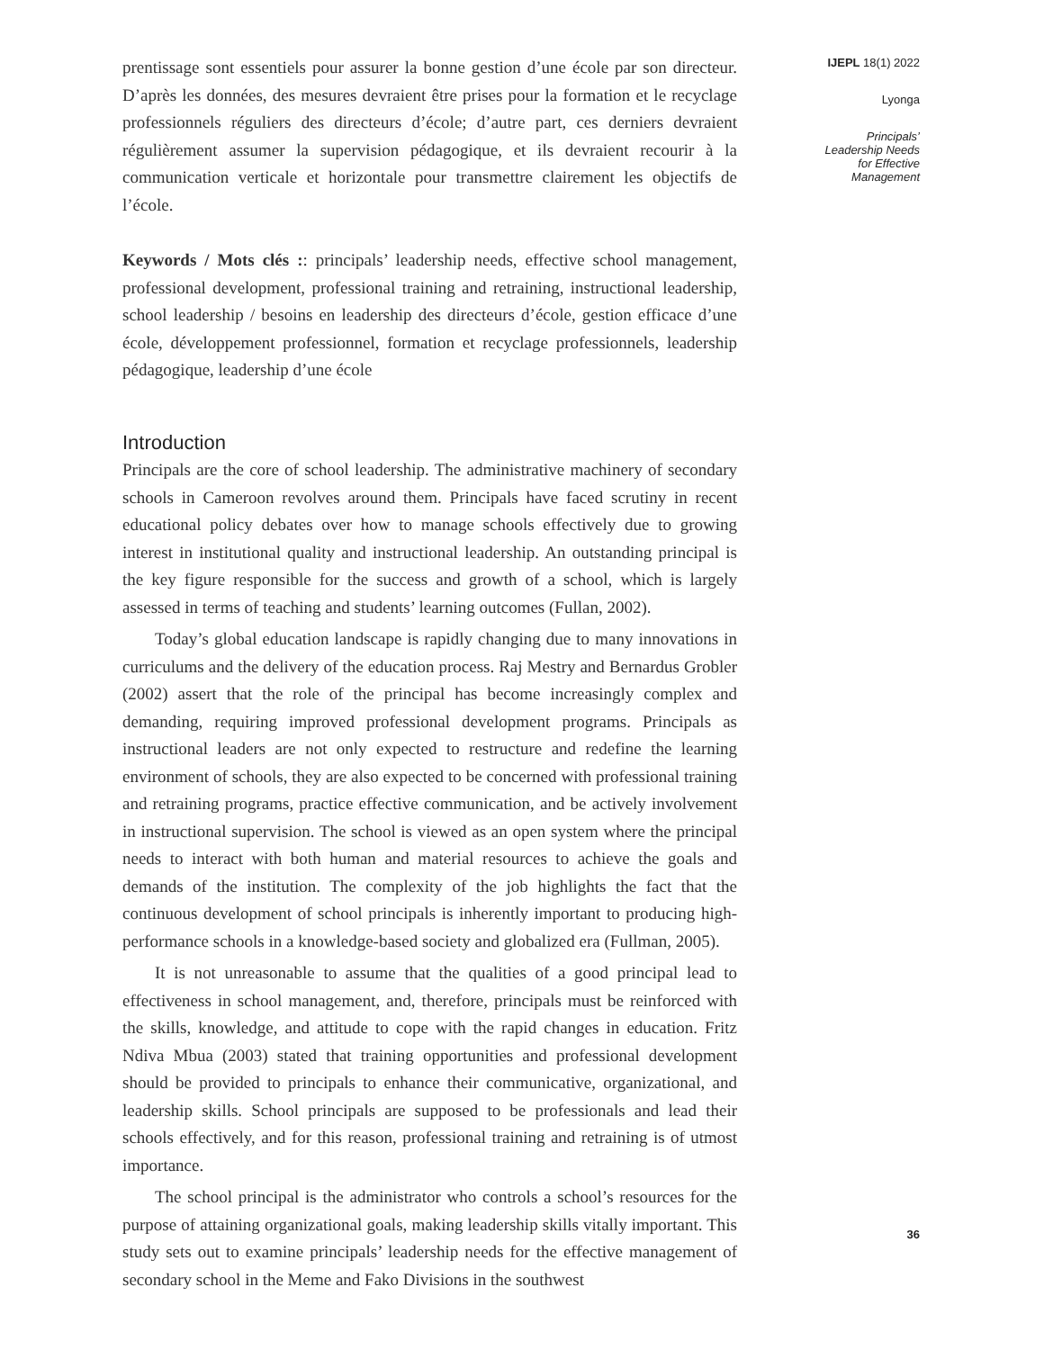prentissage sont essentiels pour assurer la bonne gestion d’une école par son directeur. D’après les données, des mesures devraient être prises pour la formation et le recyclage professionnels réguliers des directeurs d’école; d’autre part, ces derniers devraient régulièrement assumer la supervision pédagogique, et ils devraient recourir à la communication verticale et horizontale pour transmettre clairement les objectifs de l’école.
Keywords / Mots clés :: principals’ leadership needs, effective school management, professional development, professional training and retraining, instructional leadership, school leadership / besoins en leadership des directeurs d’école, gestion efficace d’une école, développement professionnel, formation et recyclage professionnels, leadership pédagogique, leadership d’une école
Introduction
Principals are the core of school leadership. The administrative machinery of secondary schools in Cameroon revolves around them. Principals have faced scrutiny in recent educational policy debates over how to manage schools effectively due to growing interest in institutional quality and instructional leadership. An outstanding principal is the key figure responsible for the success and growth of a school, which is largely assessed in terms of teaching and students’ learning outcomes (Fullan, 2002).
Today’s global education landscape is rapidly changing due to many innovations in curriculums and the delivery of the education process. Raj Mestry and Bernardus Grobler (2002) assert that the role of the principal has become increasingly complex and demanding, requiring improved professional development programs. Principals as instructional leaders are not only expected to restructure and redefine the learning environment of schools, they are also expected to be concerned with professional training and retraining programs, practice effective communication, and be actively involvement in instructional supervision. The school is viewed as an open system where the principal needs to interact with both human and material resources to achieve the goals and demands of the institution. The complexity of the job highlights the fact that the continuous development of school principals is inherently important to producing high-performance schools in a knowledge-based society and globalized era (Fullman, 2005).
It is not unreasonable to assume that the qualities of a good principal lead to effectiveness in school management, and, therefore, principals must be reinforced with the skills, knowledge, and attitude to cope with the rapid changes in education. Fritz Ndiva Mbua (2003) stated that training opportunities and professional development should be provided to principals to enhance their communicative, organizational, and leadership skills. School principals are supposed to be professionals and lead their schools effectively, and for this reason, professional training and retraining is of utmost importance.
The school principal is the administrator who controls a school’s resources for the purpose of attaining organizational goals, making leadership skills vitally important. This study sets out to examine principals’ leadership needs for the effective management of secondary school in the Meme and Fako Divisions in the southwest
IJEPL 18(1) 2022
Lyonga
Principals’
Leadership Needs
for Effective
Management
36